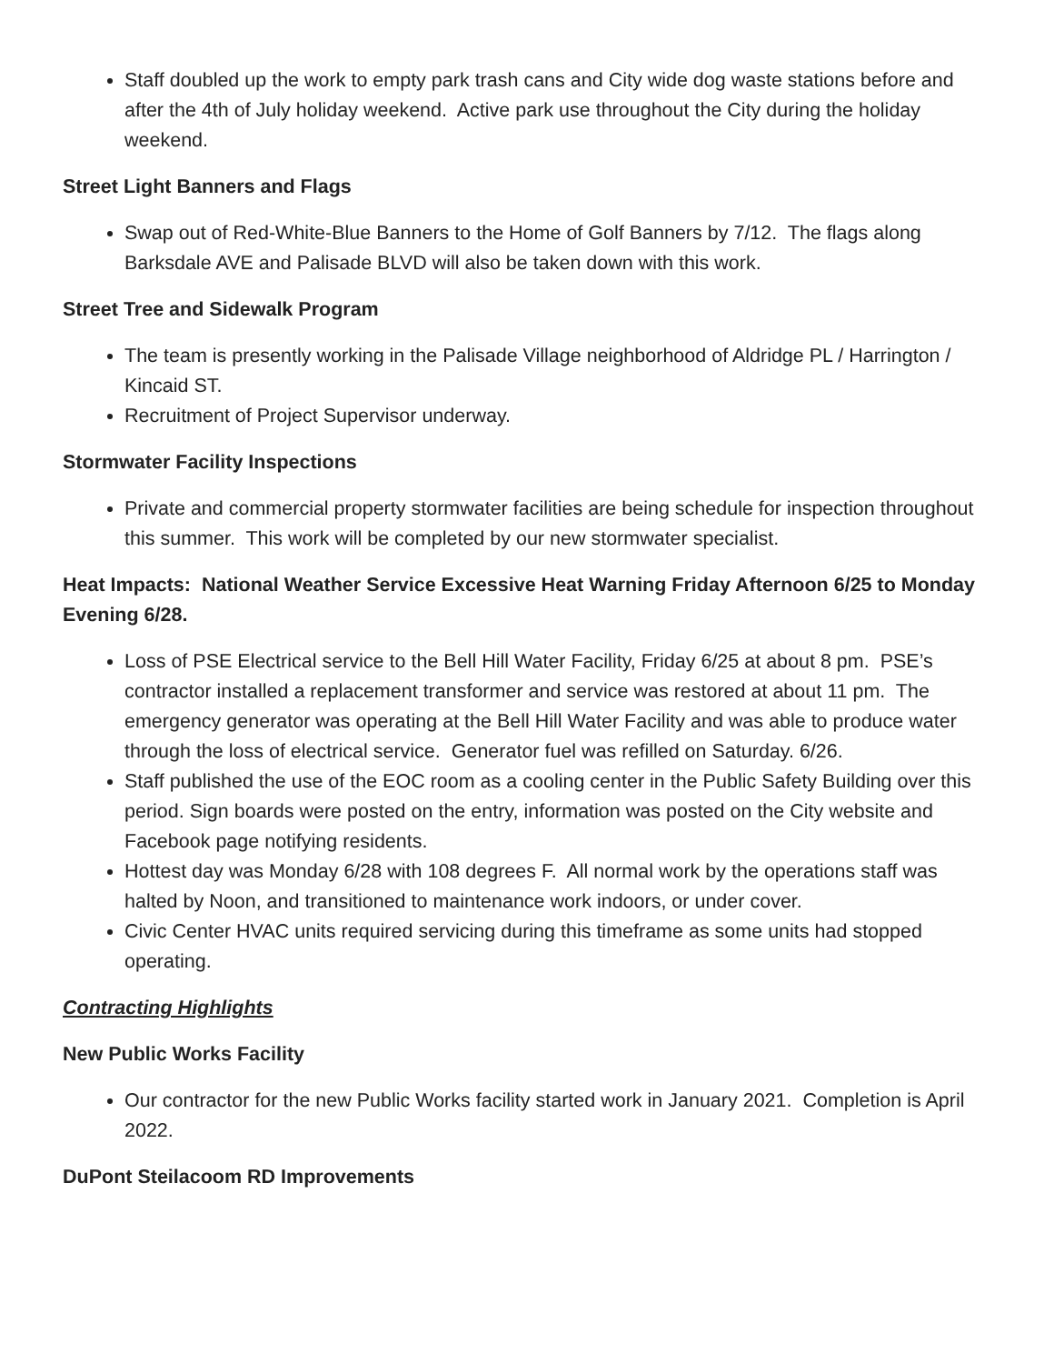Staff doubled up the work to empty park trash cans and City wide dog waste stations before and after the 4th of July holiday weekend. Active park use throughout the City during the holiday weekend.
Street Light Banners and Flags
Swap out of Red-White-Blue Banners to the Home of Golf Banners by 7/12. The flags along Barksdale AVE and Palisade BLVD will also be taken down with this work.
Street Tree and Sidewalk Program
The team is presently working in the Palisade Village neighborhood of Aldridge PL / Harrington / Kincaid ST.
Recruitment of Project Supervisor underway.
Stormwater Facility Inspections
Private and commercial property stormwater facilities are being schedule for inspection throughout this summer. This work will be completed by our new stormwater specialist.
Heat Impacts: National Weather Service Excessive Heat Warning Friday Afternoon 6/25 to Monday Evening 6/28.
Loss of PSE Electrical service to the Bell Hill Water Facility, Friday 6/25 at about 8 pm. PSE’s contractor installed a replacement transformer and service was restored at about 11 pm. The emergency generator was operating at the Bell Hill Water Facility and was able to produce water through the loss of electrical service. Generator fuel was refilled on Saturday. 6/26.
Staff published the use of the EOC room as a cooling center in the Public Safety Building over this period. Sign boards were posted on the entry, information was posted on the City website and Facebook page notifying residents.
Hottest day was Monday 6/28 with 108 degrees F. All normal work by the operations staff was halted by Noon, and transitioned to maintenance work indoors, or under cover.
Civic Center HVAC units required servicing during this timeframe as some units had stopped operating.
Contracting Highlights
New Public Works Facility
Our contractor for the new Public Works facility started work in January 2021. Completion is April 2022.
DuPont Steilacoom RD Improvements